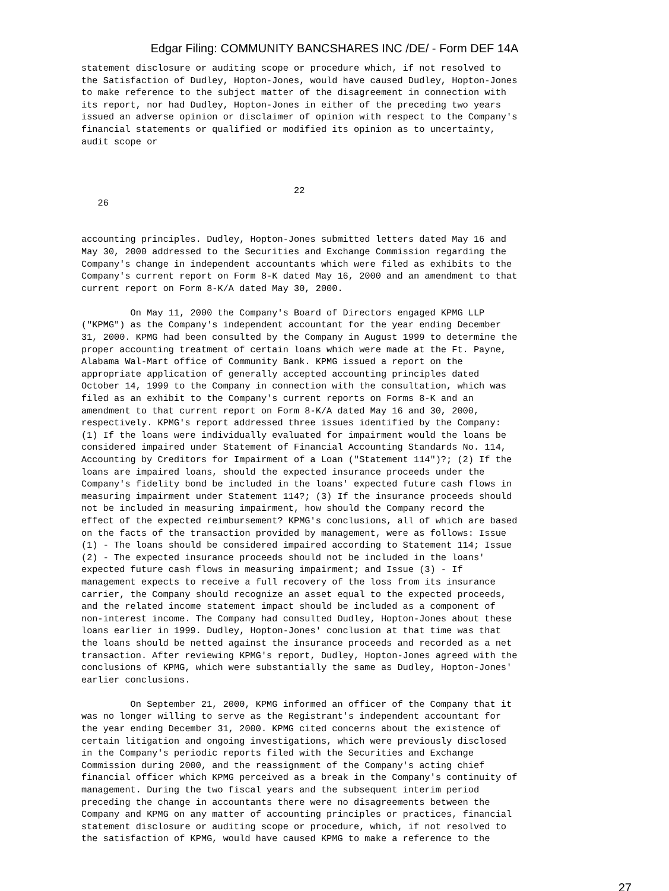Edgar Filing: COMMUNITY BANCSHARES INC /DE/ - Form DEF 14A
statement disclosure or auditing scope or procedure which, if not resolved to
the Satisfaction of Dudley, Hopton-Jones, would have caused Dudley, Hopton-Jones
to make reference to the subject matter of the disagreement in connection with
its report, nor had Dudley, Hopton-Jones in either of the preceding two years
issued an adverse opinion or disclaimer of opinion with respect to the Company's
financial statements or qualified or modified its opinion as to uncertainty,
audit scope or



                                       22
   26


accounting principles. Dudley, Hopton-Jones submitted letters dated May 16 and
May 30, 2000 addressed to the Securities and Exchange Commission regarding the
Company's change in independent accountants which were filed as exhibits to the
Company's current report on Form 8-K dated May 16, 2000 and an amendment to that
current report on Form 8-K/A dated May 30, 2000.

         On May 11, 2000 the Company's Board of Directors engaged KPMG LLP
("KPMG") as the Company's independent accountant for the year ending December
31, 2000. KPMG had been consulted by the Company in August 1999 to determine the
proper accounting treatment of certain loans which were made at the Ft. Payne,
Alabama Wal-Mart office of Community Bank. KPMG issued a report on the
appropriate application of generally accepted accounting principles dated
October 14, 1999 to the Company in connection with the consultation, which was
filed as an exhibit to the Company's current reports on Forms 8-K and an
amendment to that current report on Form 8-K/A dated May 16 and 30, 2000,
respectively. KPMG's report addressed three issues identified by the Company:
(1) If the loans were individually evaluated for impairment would the loans be
considered impaired under Statement of Financial Accounting Standards No. 114,
Accounting by Creditors for Impairment of a Loan ("Statement 114")?; (2) If the
loans are impaired loans, should the expected insurance proceeds under the
Company's fidelity bond be included in the loans' expected future cash flows in
measuring impairment under Statement 114?; (3) If the insurance proceeds should
not be included in measuring impairment, how should the Company record the
effect of the expected reimbursement? KPMG's conclusions, all of which are based
on the facts of the transaction provided by management, were as follows: Issue
(1) - The loans should be considered impaired according to Statement 114; Issue
(2) - The expected insurance proceeds should not be included in the loans'
expected future cash flows in measuring impairment; and Issue (3) - If
management expects to receive a full recovery of the loss from its insurance
carrier, the Company should recognize an asset equal to the expected proceeds,
and the related income statement impact should be included as a component of
non-interest income. The Company had consulted Dudley, Hopton-Jones about these
loans earlier in 1999. Dudley, Hopton-Jones' conclusion at that time was that
the loans should be netted against the insurance proceeds and recorded as a net
transaction. After reviewing KPMG's report, Dudley, Hopton-Jones agreed with the
conclusions of KPMG, which were substantially the same as Dudley, Hopton-Jones'
earlier conclusions.

         On September 21, 2000, KPMG informed an officer of the Company that it
was no longer willing to serve as the Registrant's independent accountant for
the year ending December 31, 2000. KPMG cited concerns about the existence of
certain litigation and ongoing investigations, which were previously disclosed
in the Company's periodic reports filed with the Securities and Exchange
Commission during 2000, and the reassignment of the Company's acting chief
financial officer which KPMG perceived as a break in the Company's continuity of
management. During the two fiscal years and the subsequent interim period
preceding the change in accountants there were no disagreements between the
Company and KPMG on any matter of accounting principles or practices, financial
statement disclosure or auditing scope or procedure, which, if not resolved to
the satisfaction of KPMG, would have caused KPMG to make a reference to the
27